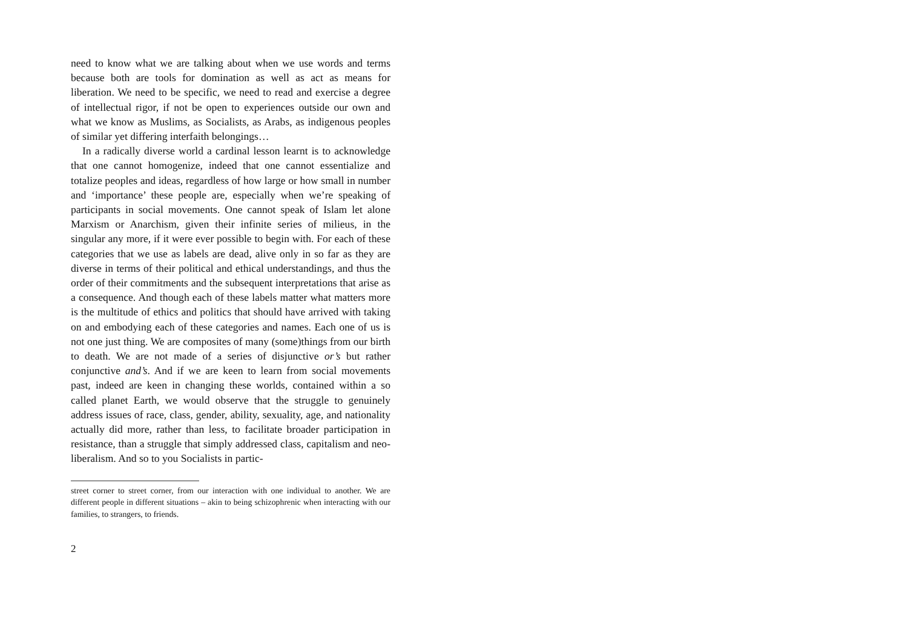need to know what we are talking about when we use words and terms because both are tools for domination as well as act as means for liberation. We need to be specific, we need to read and exercise a degree of intellectual rigor, if not be open to experiences outside our own and what we know as Muslims, as Socialists, as Arabs, as indigenous peoples of similar yet differing interfaith belongings…
In a radically diverse world a cardinal lesson learnt is to acknowledge that one cannot homogenize, indeed that one cannot essentialize and totalize peoples and ideas, regardless of how large or how small in number and ‘importance’ these people are, especially when we’re speaking of participants in social movements. One cannot speak of Islam let alone Marxism or Anarchism, given their infinite series of milieus, in the singular any more, if it were ever possible to begin with. For each of these categories that we use as labels are dead, alive only in so far as they are diverse in terms of their political and ethical understandings, and thus the order of their commitments and the subsequent interpretations that arise as a consequence. And though each of these labels matter what matters more is the multitude of ethics and politics that should have arrived with taking on and embodying each of these categories and names. Each one of us is not one just thing. We are composites of many (some)things from our birth to death. We are not made of a series of disjunctive or’s but rather conjunctive and’s. And if we are keen to learn from social movements past, indeed are keen in changing these worlds, contained within a so called planet Earth, we would observe that the struggle to genuinely address issues of race, class, gender, ability, sexuality, age, and nationality actually did more, rather than less, to facilitate broader participation in resistance, than a struggle that simply addressed class, capitalism and neo-liberalism. And so to you Socialists in partic-
street corner to street corner, from our interaction with one individual to another. We are different people in different situations – akin to being schizophrenic when interacting with our families, to strangers, to friends.
2